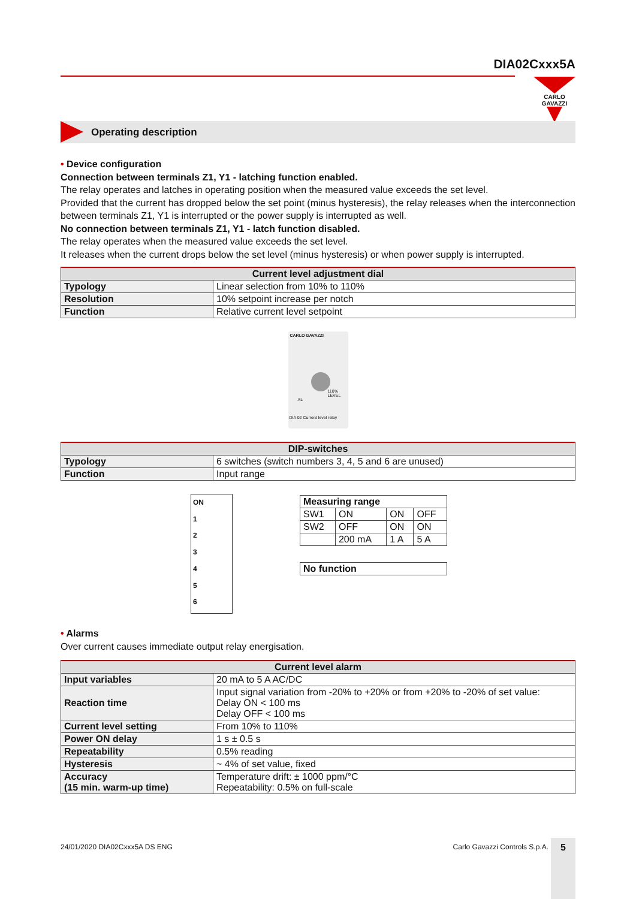DIA02Cxxx5A
CARLO GAVAZZI
Operating description
• Device configuration
Connection between terminals Z1, Y1 - latching function enabled.
The relay operates and latches in operating position when the measured value exceeds the set level.
Provided that the current has dropped below the set point (minus hysteresis), the relay releases when the interconnection between terminals Z1, Y1 is interrupted or the power supply is interrupted as well.
No connection between terminals Z1, Y1 - latch function disabled.
The relay operates when the measured value exceeds the set level.
It releases when the current drops below the set level (minus hysteresis) or when power supply is interrupted.
| Current level adjustment dial | |
| --- | --- |
| Typology | Linear selection from 10% to 110% |
| Resolution | 10% setpoint increase per notch |
| Function | Relative current level setpoint |
CARLO GAVAZZI
110% LEVEL
DIA 02 Current level relay
AL
| DIP-switches | |
| --- | --- |
| Typology | 6 switches (switch numbers 3, 4, 5 and 6 are unused) |
| Function | Input range |
ON
1
2
3
4
5
6
| Measuring range | | | |
| SW1 | ON | ON | OFF |
| SW2 | OFF | ON | ON |
| | 200 mA | 1 A | 5 A |
| No function |
• Alarms
Over current causes immediate output relay energisation.
| Current level alarm | |
| --- | --- |
| Input variables | 20 mA to 5 A AC/DC |
| Reaction time | Input signal variation from -20% to +20% or from +20% to -20% of set value: Delay ON < 100 ms Delay OFF < 100 ms |
| Current level setting | From 10% to 110% |
| Power ON delay | 1 s ± 0.5 s |
| Repeatability | 0.5% reading |
| Hysteresis | ~ 4% of set value, fixed |
| Accuracy (15 min. warm-up time) | Temperature drift: ± 1000 ppm/°C Repeatability: 0.5% on full-scale |
24/01/2020 DIA02Cxxx5A DS ENG Carlo Gavazzi Controls S.p.A. 5